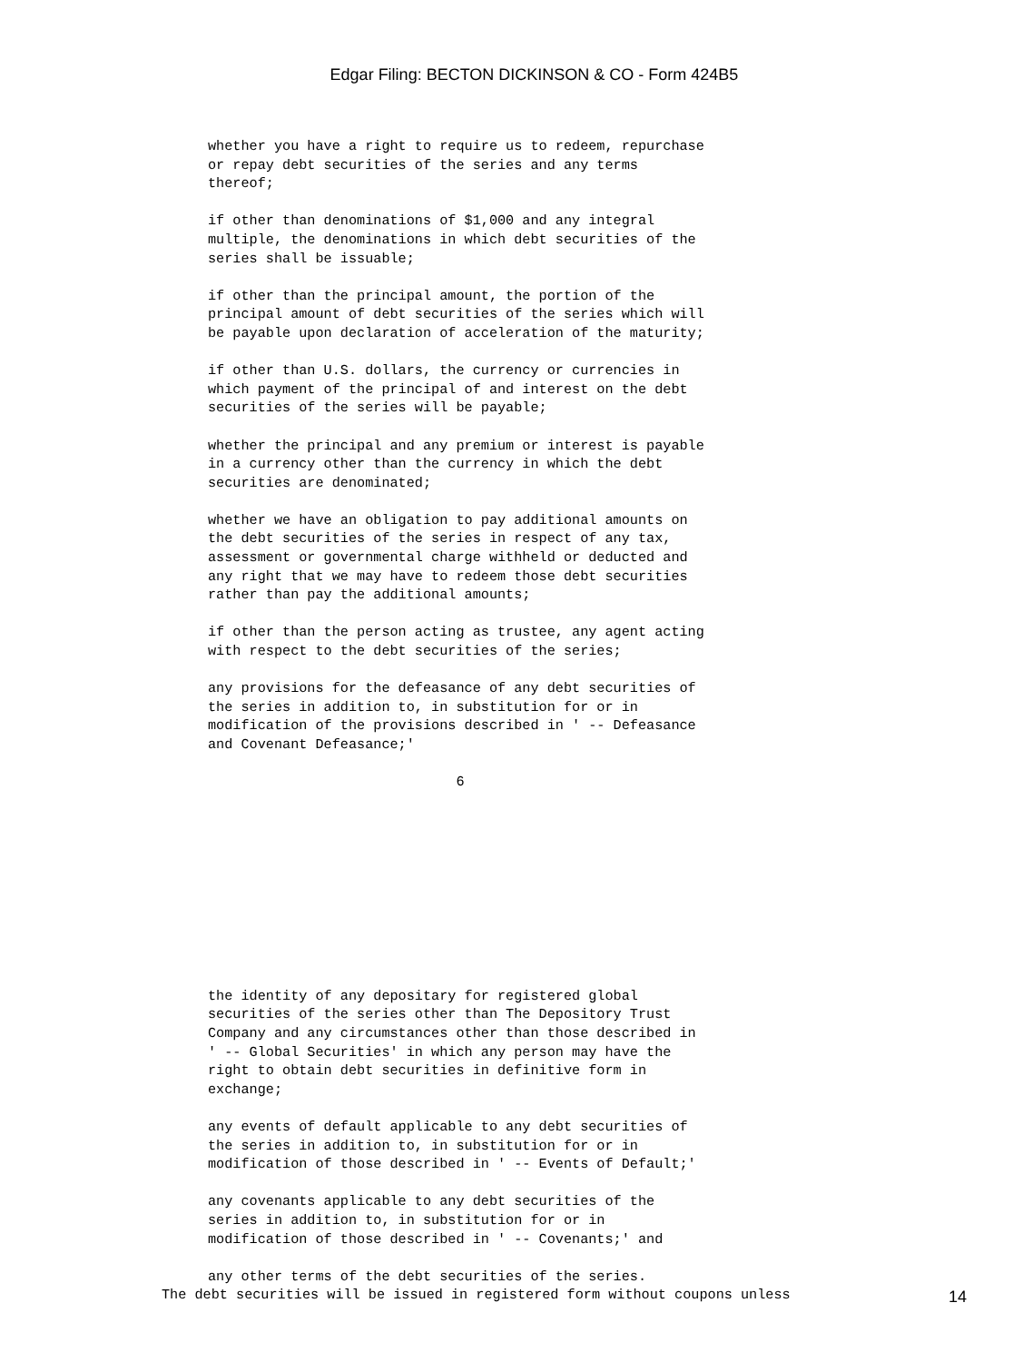Edgar Filing: BECTON DICKINSON & CO - Form 424B5
whether you have a right to require us to redeem, repurchase
or repay debt securities of the series and any terms
thereof;

if other than denominations of $1,000 and any integral
multiple, the denominations in which debt securities of the
series shall be issuable;

if other than the principal amount, the portion of the
principal amount of debt securities of the series which will
be payable upon declaration of acceleration of the maturity;

if other than U.S. dollars, the currency or currencies in
which payment of the principal of and interest on the debt
securities of the series will be payable;

whether the principal and any premium or interest is payable
in a currency other than the currency in which the debt
securities are denominated;

whether we have an obligation to pay additional amounts on
the debt securities of the series in respect of any tax,
assessment or governmental charge withheld or deducted and
any right that we may have to redeem those debt securities
rather than pay the additional amounts;

if other than the person acting as trustee, any agent acting
with respect to the debt securities of the series;

any provisions for the defeasance of any debt securities of
the series in addition to, in substitution for or in
modification of the provisions described in ' -- Defeasance
and Covenant Defeasance;'

                              6
the identity of any depositary for registered global
securities of the series other than The Depository Trust
Company and any circumstances other than those described in
' -- Global Securities' in which any person may have the
right to obtain debt securities in definitive form in
exchange;

any events of default applicable to any debt securities of
the series in addition to, in substitution for or in
modification of those described in ' -- Events of Default;'

any covenants applicable to any debt securities of the
series in addition to, in substitution for or in
modification of those described in ' -- Covenants;' and

any other terms of the debt securities of the series.
The debt securities will be issued in registered form without coupons unless
14